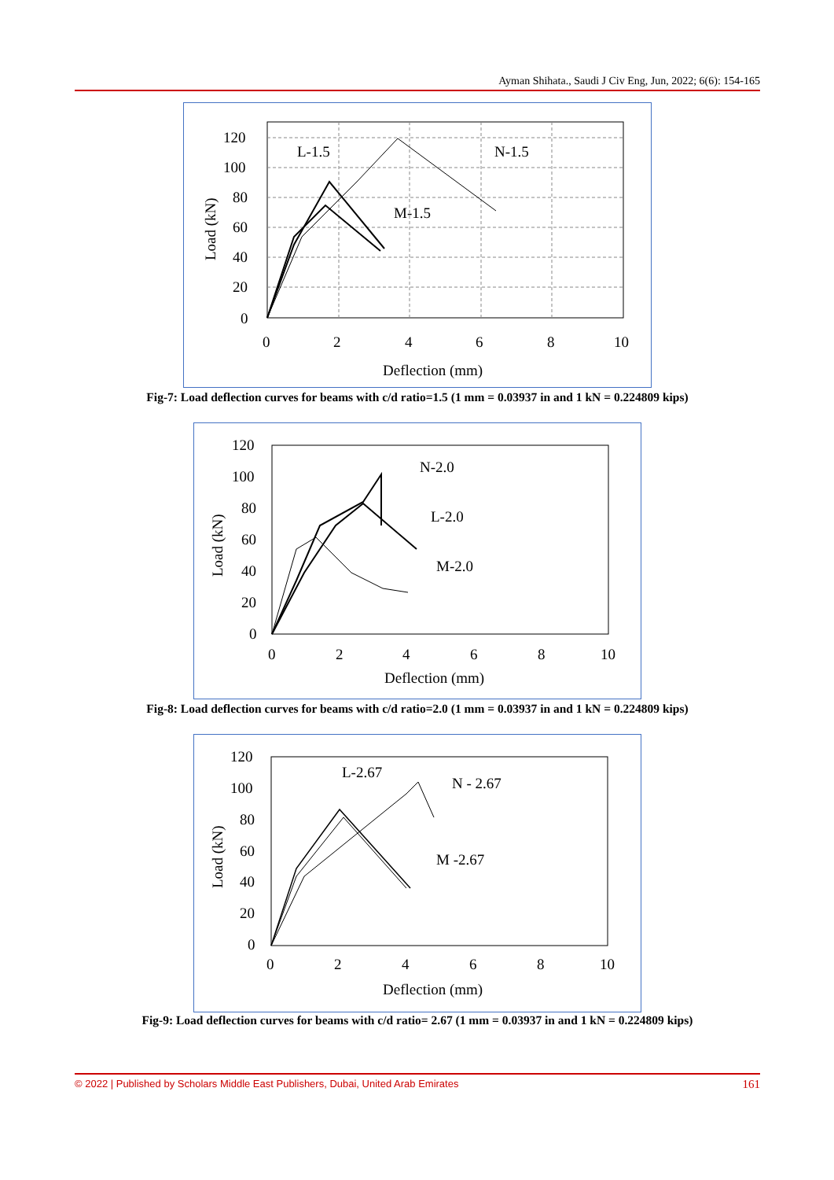Ayman Shihata., Saudi J Civ Eng, Jun, 2022; 6(6): 154-165
120
100
80
60
40
20
0
0
2
4
6
8
10
Deflection (mm)
L-1.5
N-1.5
M-1.5
Load (kN)
Fig-7: Load deflection curves for beams with c/d ratio=1.5 (1 mm = 0.03937 in and 1 kN = 0.224809 kips)
120
100
80
60
40
20
0
0
2
4
6
8
10
Deflection (mm)
N-2.0
L-2.0
M-2.0
Load (kN)
Fig-8: Load deflection curves for beams with c/d ratio=2.0 (1 mm = 0.03937 in and 1 kN = 0.224809 kips)
120
100
80
60
40
20
0
0
2
4
6
8
10
Deflection (mm)
L-2.67
N - 2.67
M -2.67
Load (kN)
Fig-9: Load deflection curves for beams with c/d ratio= 2.67 (1 mm = 0.03937 in and 1 kN = 0.224809 kips)
© 2022 | Published by Scholars Middle East Publishers, Dubai, United Arab Emirates 161